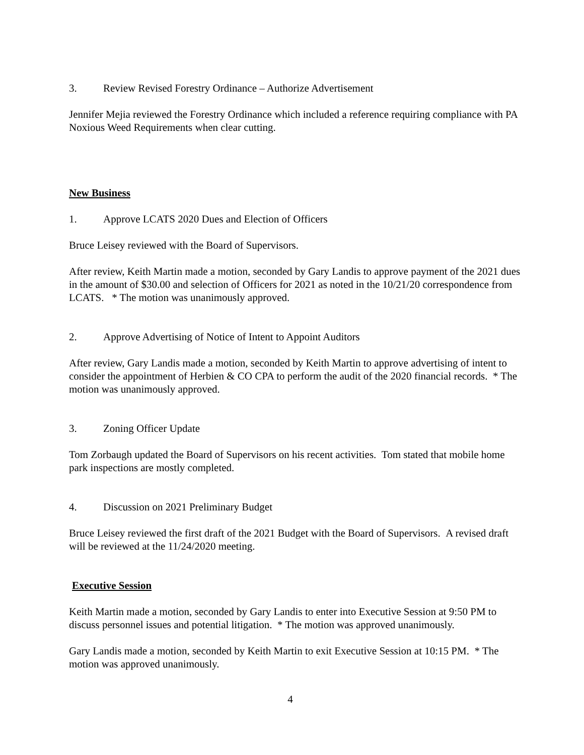3. Review Revised Forestry Ordinance – Authorize Advertisement
Jennifer Mejia reviewed the Forestry Ordinance which included a reference requiring compliance with PA Noxious Weed Requirements when clear cutting.
New Business
1. Approve LCATS 2020 Dues and Election of Officers
Bruce Leisey reviewed with the Board of Supervisors.
After review, Keith Martin made a motion, seconded by Gary Landis to approve payment of the 2021 dues in the amount of $30.00 and selection of Officers for 2021 as noted in the 10/21/20 correspondence from LCATS. * The motion was unanimously approved.
2. Approve Advertising of Notice of Intent to Appoint Auditors
After review, Gary Landis made a motion, seconded by Keith Martin to approve advertising of intent to consider the appointment of Herbien & CO CPA to perform the audit of the 2020 financial records. * The motion was unanimously approved.
3. Zoning Officer Update
Tom Zorbaugh updated the Board of Supervisors on his recent activities. Tom stated that mobile home park inspections are mostly completed.
4. Discussion on 2021 Preliminary Budget
Bruce Leisey reviewed the first draft of the 2021 Budget with the Board of Supervisors. A revised draft will be reviewed at the 11/24/2020 meeting.
Executive Session
Keith Martin made a motion, seconded by Gary Landis to enter into Executive Session at 9:50 PM to discuss personnel issues and potential litigation. * The motion was approved unanimously.
Gary Landis made a motion, seconded by Keith Martin to exit Executive Session at 10:15 PM. * The motion was approved unanimously.
4